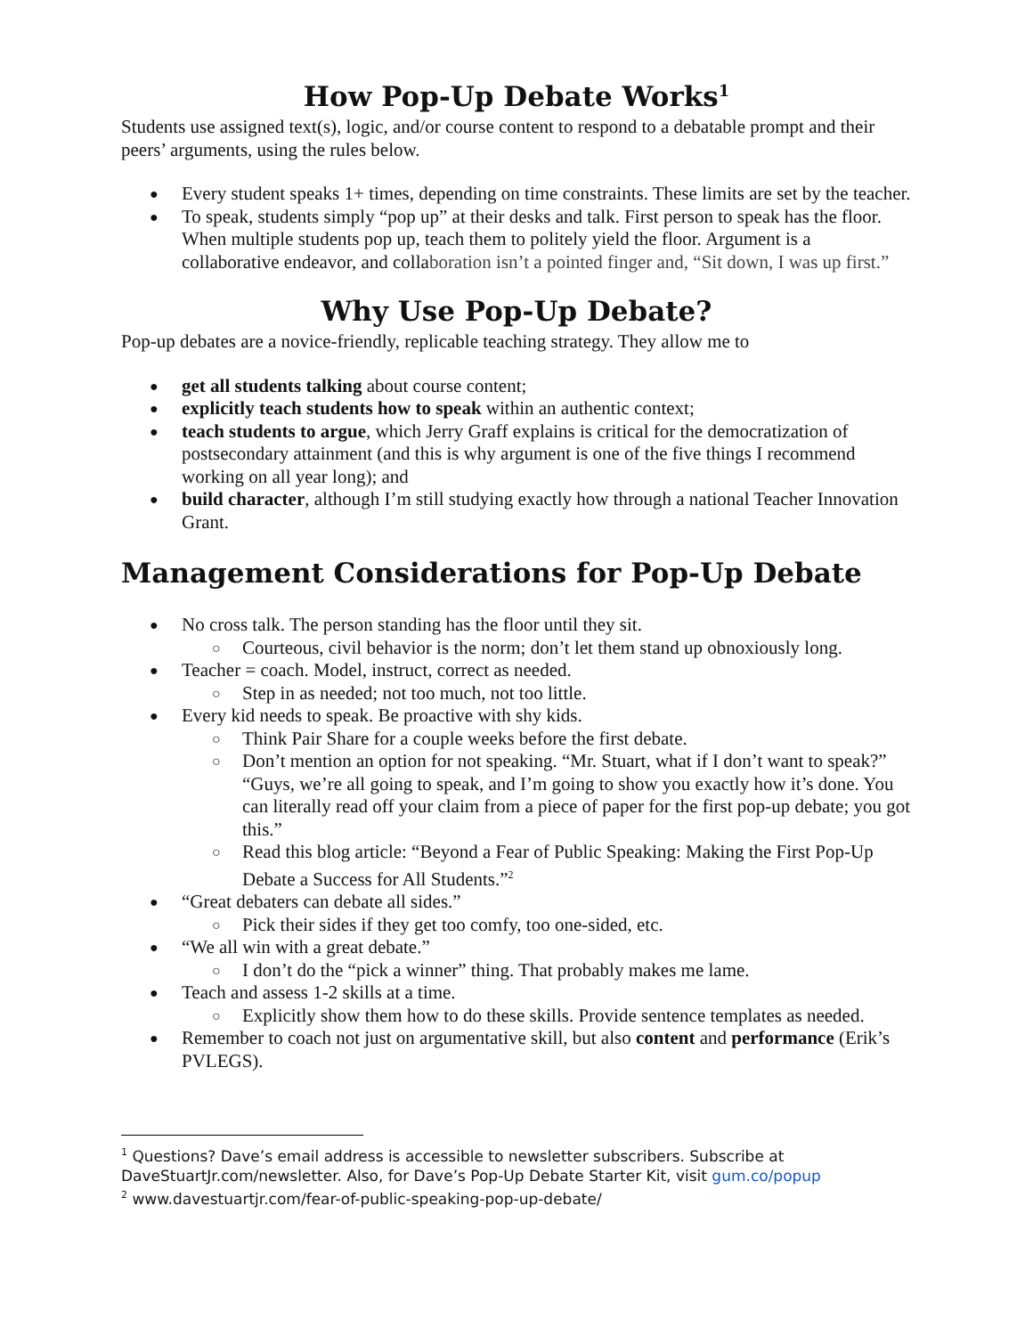How Pop-Up Debate Works<sup>1</sup>
Students use assigned text(s), logic, and/or course content to respond to a debatable prompt and their peers’ arguments, using the rules below.
Every student speaks 1+ times, depending on time constraints. These limits are set by the teacher.
To speak, students simply “pop up” at their desks and talk. First person to speak has the floor. When multiple students pop up, teach them to politely yield the floor. Argument is a collaborative endeavor, and collaboration isn’t a pointed finger and, “Sit down, I was up first.”
Why Use Pop-Up Debate?
Pop-up debates are a novice-friendly, replicable teaching strategy. They allow me to
get all students talking about course content;
explicitly teach students how to speak within an authentic context;
teach students to argue, which Jerry Graff explains is critical for the democratization of postsecondary attainment (and this is why argument is one of the five things I recommend working on all year long); and
build character, although I’m still studying exactly how through a national Teacher Innovation Grant.
Management Considerations for Pop-Up Debate
No cross talk. The person standing has the floor until they sit.
Courteous, civil behavior is the norm; don’t let them stand up obnoxiously long.
Teacher = coach. Model, instruct, correct as needed.
Step in as needed; not too much, not too little.
Every kid needs to speak. Be proactive with shy kids.
Think Pair Share for a couple weeks before the first debate.
Don’t mention an option for not speaking. “Mr. Stuart, what if I don’t want to speak?” “Guys, we’re all going to speak, and I’m going to show you exactly how it’s done. You can literally read off your claim from a piece of paper for the first pop-up debate; you got this.”
Read this blog article: “Beyond a Fear of Public Speaking: Making the First Pop-Up Debate a Success for All Students.”<sup>2</sup>
“Great debaters can debate all sides.”
Pick their sides if they get too comfy, too one-sided, etc.
“We all win with a great debate.”
I don’t do the “pick a winner” thing. That probably makes me lame.
Teach and assess 1-2 skills at a time.
Explicitly show them how to do these skills. Provide sentence templates as needed.
Remember to coach not just on argumentative skill, but also content and performance (Erik’s PVLEGS).
<sup>1</sup> Questions? Dave’s email address is accessible to newsletter subscribers. Subscribe at DaveStuartJr.com/newsletter. Also, for Dave’s Pop-Up Debate Starter Kit, visit gum.co/popup
<sup>2</sup> www.davestuartjr.com/fear-of-public-speaking-pop-up-debate/